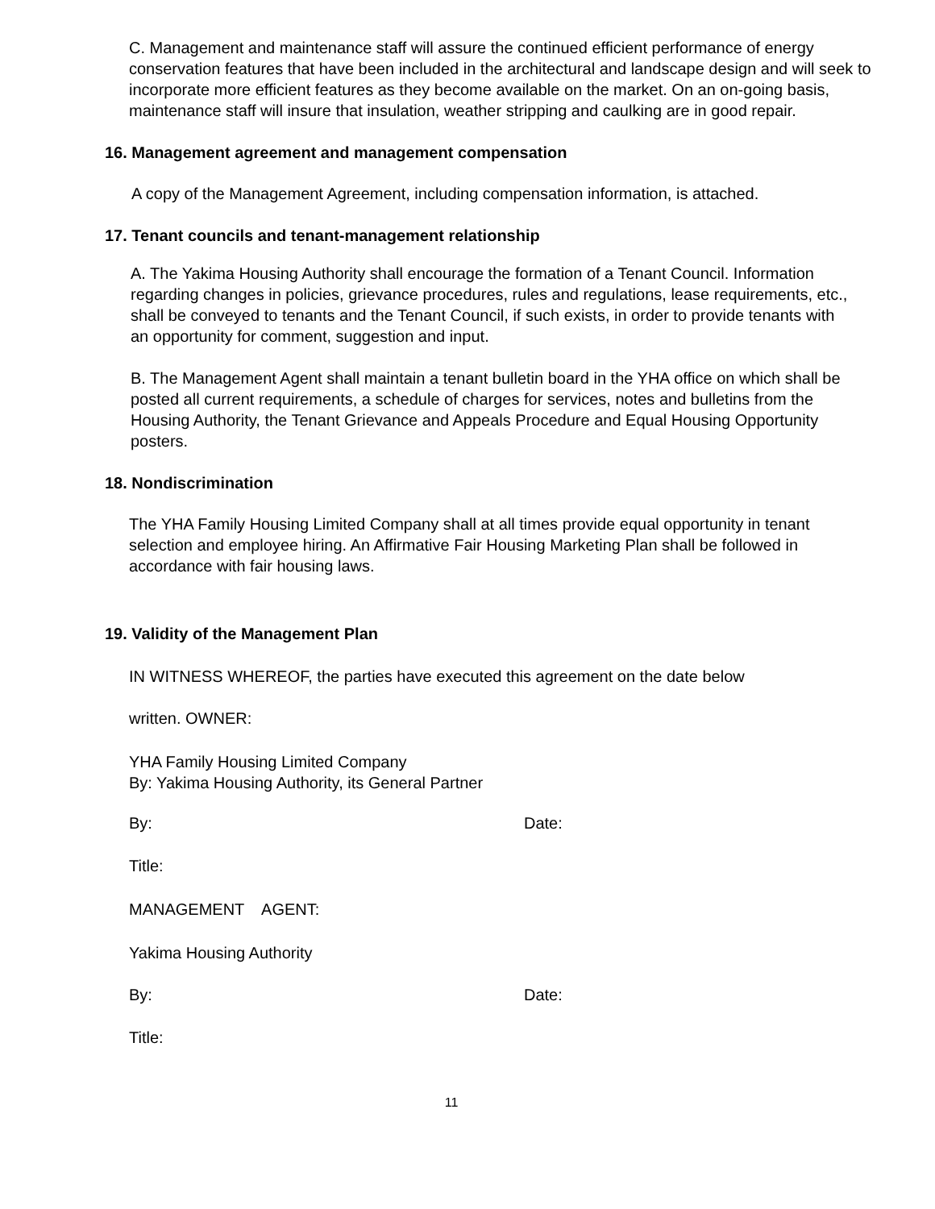C. Management and maintenance staff will assure the continued efficient performance of energy conservation features that have been included in the architectural and landscape design and will seek to incorporate more efficient features as they become available on the market. On an on-going basis, maintenance staff will insure that insulation, weather stripping and caulking are in good repair.
16. Management agreement and management compensation
A copy of the Management Agreement, including compensation information, is attached.
17. Tenant councils and tenant-management relationship
A. The Yakima Housing Authority shall encourage the formation of a Tenant Council. Information regarding changes in policies, grievance procedures, rules and regulations, lease requirements, etc., shall be conveyed to tenants and the Tenant Council, if such exists, in order to provide tenants with an opportunity for comment, suggestion and input.
B. The Management Agent shall maintain a tenant bulletin board in the YHA office on which shall be posted all current requirements, a schedule of charges for services, notes and bulletins from the Housing Authority, the Tenant Grievance and Appeals Procedure and Equal Housing Opportunity posters.
18. Nondiscrimination
The YHA Family Housing Limited Company shall at all times provide equal opportunity in tenant selection and employee hiring. An Affirmative Fair Housing Marketing Plan shall be followed in accordance with fair housing laws.
19. Validity of the Management Plan
IN WITNESS WHEREOF, the parties have executed this agreement on the date below
written. OWNER:
YHA Family Housing Limited Company
By: Yakima Housing Authority, its General Partner
By: Date:
Title:
MANAGEMENT AGENT:
Yakima Housing Authority
By: Date:
Title:
11